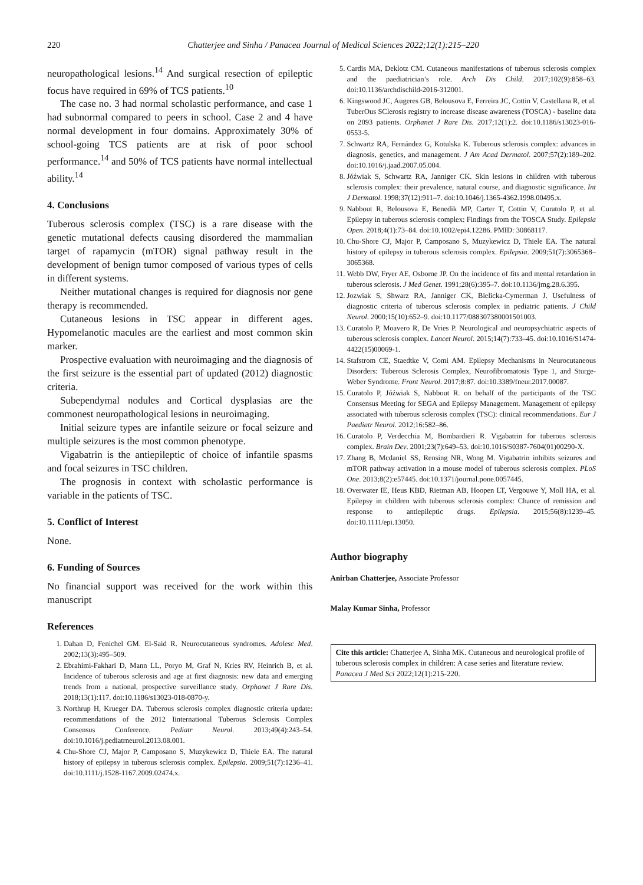220 Chatterjee and Sinha / Panacea Journal of Medical Sciences 2022;12(1):215–220
neuropathological lesions.<sup>14</sup> And surgical resection of epileptic focus have required in 69% of TCS patients.<sup>10</sup>
The case no. 3 had normal scholastic performance, and case 1 had subnormal compared to peers in school. Case 2 and 4 have normal development in four domains. Approximately 30% of school-going TCS patients are at risk of poor school performance.<sup>14</sup> and 50% of TCS patients have normal intellectual ability.<sup>14</sup>
4. Conclusions
Tuberous sclerosis complex (TSC) is a rare disease with the genetic mutational defects causing disordered the mammalian target of rapamycin (mTOR) signal pathway result in the development of benign tumor composed of various types of cells in different systems.
Neither mutational changes is required for diagnosis nor gene therapy is recommended.
Cutaneous lesions in TSC appear in different ages. Hypomelanotic macules are the earliest and most common skin marker.
Prospective evaluation with neuroimaging and the diagnosis of the first seizure is the essential part of updated (2012) diagnostic criteria.
Subependymal nodules and Cortical dysplasias are the commonest neuropathological lesions in neuroimaging.
Initial seizure types are infantile seizure or focal seizure and multiple seizures is the most common phenotype.
Vigabatrin is the antiepileptic of choice of infantile spasms and focal seizures in TSC children.
The prognosis in context with scholastic performance is variable in the patients of TSC.
5. Conflict of Interest
None.
6. Funding of Sources
No financial support was received for the work within this manuscript
References
1. Dahan D, Fenichel GM. El-Said R. Neurocutaneous syndromes. Adolesc Med. 2002;13(3):495–509.
2. Ebrahimi-Fakhari D, Mann LL, Poryo M, Graf N, Kries RV, Heinrich B, et al. Incidence of tuberous sclerosis and age at first diagnosis: new data and emerging trends from a national, prospective surveillance study. Orphanet J Rare Dis. 2018;13(1):117. doi:10.1186/s13023-018-0870-y.
3. Northrup H, Krueger DA. Tuberous sclerosis complex diagnostic criteria update: recommendations of the 2012 Iinternational Tuberous Sclerosis Complex Consensus Conference. Pediatr Neurol. 2013;49(4):243–54. doi:10.1016/j.pediatrneurol.2013.08.001.
4. Chu-Shore CJ, Major P, Camposano S, Muzykewicz D, Thiele EA. The natural history of epilepsy in tuberous sclerosis complex. Epilepsia. 2009;51(7):1236–41. doi:10.1111/j.1528-1167.2009.02474.x.
5. Cardis MA, Deklotz CM. Cutaneous manifestations of tuberous sclerosis complex and the paediatrician’s role. Arch Dis Child. 2017;102(9):858–63. doi:10.1136/archdischild-2016-312001.
6. Kingswood JC, Augeres GB, Belousova E, Ferreira JC, Cottin V, Castellana R, et al. TuberOus SClerosis registry to increase disease awareness (TOSCA) - baseline data on 2093 patients. Orphanet J Rare Dis. 2017;12(1):2. doi:10.1186/s13023-016-0553-5.
7. Schwartz RA, Fernández G, Kotulska K. Tuberous sclerosis complex: advances in diagnosis, genetics, and management. J Am Acad Dermatol. 2007;57(2):189–202. doi:10.1016/j.jaad.2007.05.004.
8. Jóźwiak S, Schwartz RA, Janniger CK. Skin lesions in children with tuberous sclerosis complex: their prevalence, natural course, and diagnostic significance. Int J Dermatol. 1998;37(12):911–7. doi:10.1046/j.1365-4362.1998.00495.x.
9. Nabbout R, Belousova E, Benedik MP, Carter T, Cottin V, Curatolo P, et al. Epilepsy in tuberous sclerosis complex: Findings from the TOSCA Study. Epilepsia Open. 2018;4(1):73–84. doi:10.1002/epi4.12286. PMID: 30868117.
10. Chu-Shore CJ, Major P, Camposano S, Muzykewicz D, Thiele EA. The natural history of epilepsy in tuberous sclerosis complex. Epilepsia. 2009;51(7):3065368–3065368.
11. Webb DW, Fryer AE, Osborne JP. On the incidence of fits and mental retardation in tuberous sclerosis. J Med Genet. 1991;28(6):395–7. doi:10.1136/jmg.28.6.395.
12. Jozwiak S, Shwarz RA, Janniger CK, Bielicka-Cymerman J. Usefulness of diagnostic criteria of tuberous sclerosis complex in pediatric patients. J Child Neurol. 2000;15(10):652–9. doi:10.1177/088307380001501003.
13. Curatolo P, Moavero R, De Vries P. Neurological and neuropsychiatric aspects of tuberous sclerosis complex. Lancet Neurol. 2015;14(7):733–45. doi:10.1016/S1474-4422(15)00069-1.
14. Stafstrom CE, Staedtke V, Comi AM. Epilepsy Mechanisms in Neurocutaneous Disorders: Tuberous Sclerosis Complex, Neurofibromatosis Type 1, and Sturge-Weber Syndrome. Front Neurol. 2017;8:87. doi:10.3389/fneur.2017.00087.
15. Curatolo P, Jóźwiak S, Nabbout R. on behalf of the participants of the TSC Consensus Meeting for SEGA and Epilepsy Management. Management of epilepsy associated with tuberous sclerosis complex (TSC): clinical recommendations. Eur J Paediatr Neurol. 2012;16:582–86.
16. Curatolo P, Verdecchia M, Bombardieri R. Vigabatrin for tuberous sclerosis complex. Brain Dev. 2001;23(7):649–53. doi:10.1016/S0387-7604(01)00290-X.
17. Zhang B, Mcdaniel SS, Rensing NR, Wong M. Vigabatrin inhibits seizures and mTOR pathway activation in a mouse model of tuberous sclerosis complex. PLoS One. 2013;8(2):e57445. doi:10.1371/journal.pone.0057445.
18. Overwater IE, Heus KBD, Rietman AB, Hoopen LT, Vergouwe Y, Moll HA, et al. Epilepsy in children with tuberous sclerosis complex: Chance of remission and response to antiepileptic drugs. Epilepsia. 2015;56(8):1239–45. doi:10.1111/epi.13050.
Author biography
Anirban Chatterjee, Associate Professor
Malay Kumar Sinha, Professor
Cite this article: Chatterjee A, Sinha MK. Cutaneous and neurological profile of tuberous sclerosis complex in children: A case series and literature review. Panacea J Med Sci 2022;12(1):215-220.